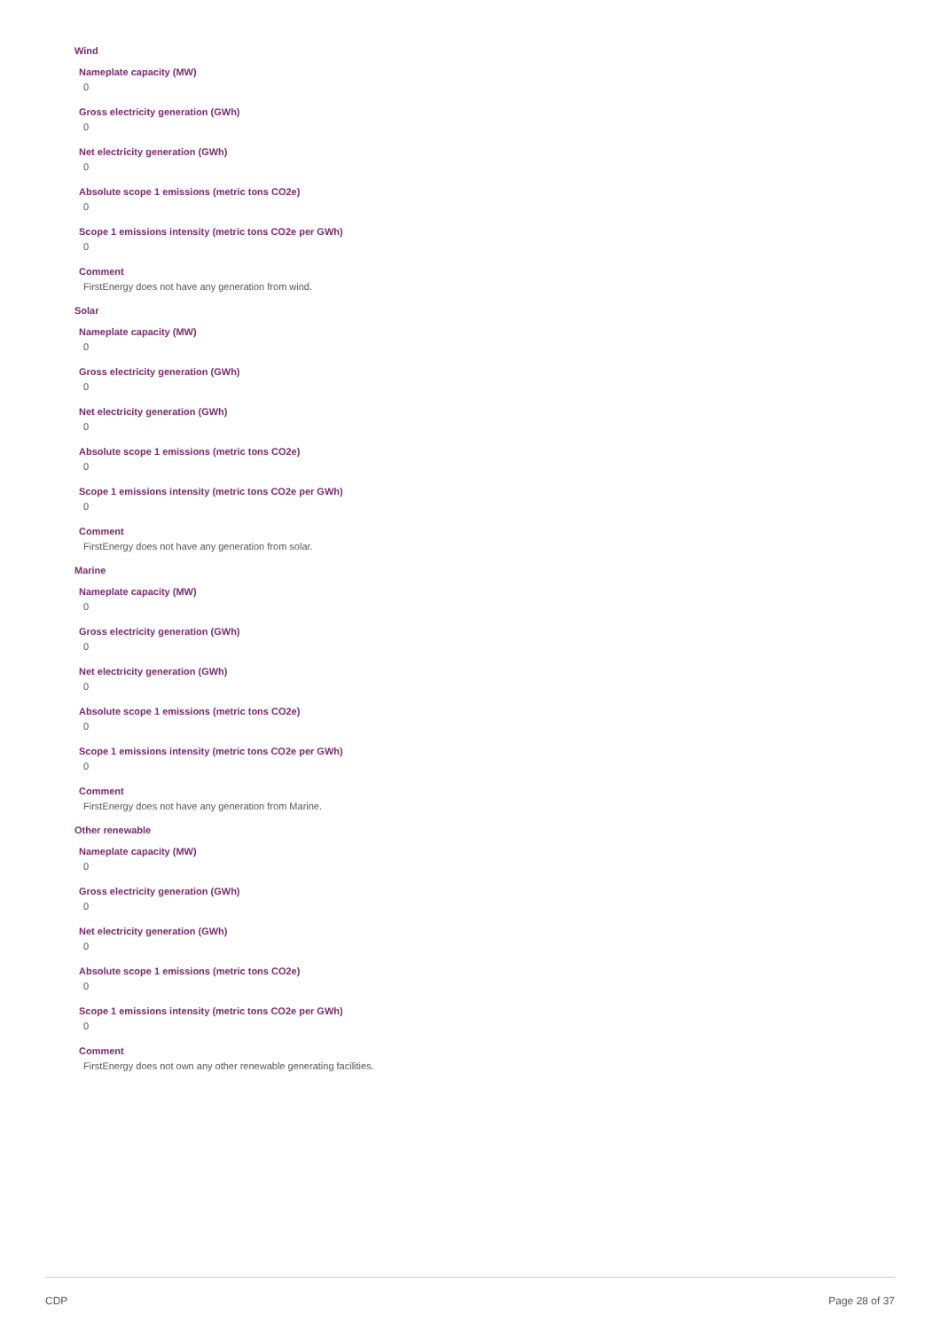Wind
Nameplate capacity (MW)
0
Gross electricity generation (GWh)
0
Net electricity generation (GWh)
0
Absolute scope 1 emissions (metric tons CO2e)
0
Scope 1 emissions intensity (metric tons CO2e per GWh)
0
Comment
FirstEnergy does not have any generation from wind.
Solar
Nameplate capacity (MW)
0
Gross electricity generation (GWh)
0
Net electricity generation (GWh)
0
Absolute scope 1 emissions (metric tons CO2e)
0
Scope 1 emissions intensity (metric tons CO2e per GWh)
0
Comment
FirstEnergy does not have any generation from solar.
Marine
Nameplate capacity (MW)
0
Gross electricity generation (GWh)
0
Net electricity generation (GWh)
0
Absolute scope 1 emissions (metric tons CO2e)
0
Scope 1 emissions intensity (metric tons CO2e per GWh)
0
Comment
FirstEnergy does not have any generation from Marine.
Other renewable
Nameplate capacity (MW)
0
Gross electricity generation (GWh)
0
Net electricity generation (GWh)
0
Absolute scope 1 emissions (metric tons CO2e)
0
Scope 1 emissions intensity (metric tons CO2e per GWh)
0
Comment
FirstEnergy does not own any other renewable generating facilities.
CDP Page 28 of 37